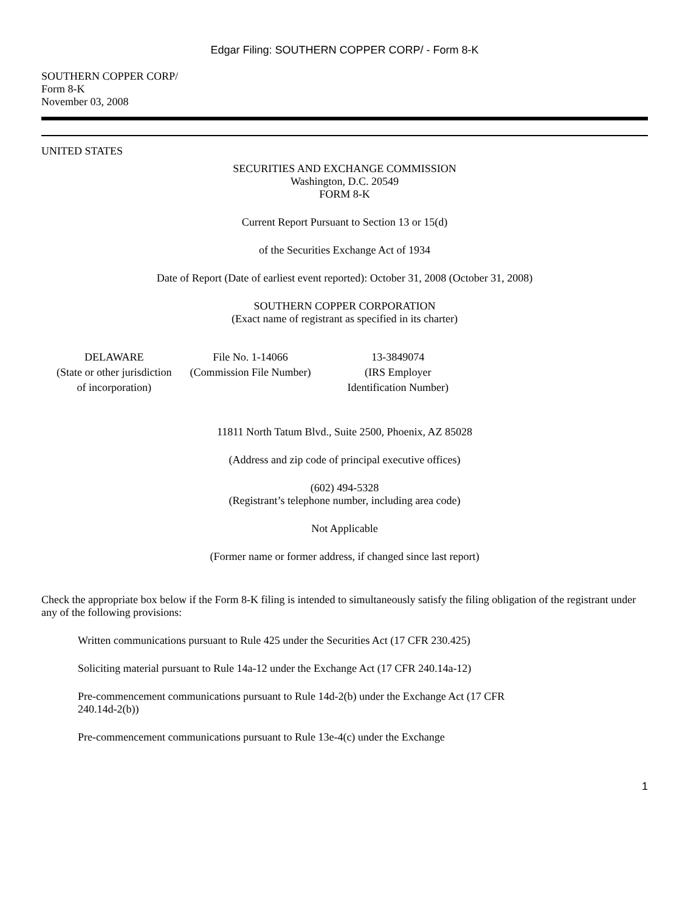Edgar Filing: SOUTHERN COPPER CORP/ - Form 8-K
SOUTHERN COPPER CORP/
Form 8-K
November 03, 2008
UNITED STATES
SECURITIES AND EXCHANGE COMMISSION
Washington, D.C. 20549
FORM 8-K
Current Report Pursuant to Section 13 or 15(d)
of the Securities Exchange Act of 1934
Date of Report (Date of earliest event reported): October 31, 2008 (October 31, 2008)
SOUTHERN COPPER CORPORATION
(Exact name of registrant as specified in its charter)
| DELAWARE (State or other jurisdiction of incorporation) | File No. 1-14066 (Commission File Number) | 13-3849074 (IRS Employer Identification Number) |
11811 North Tatum Blvd., Suite 2500, Phoenix, AZ 85028
(Address and zip code of principal executive offices)
(602) 494-5328
(Registrant’s telephone number, including area code)
Not Applicable
(Former name or former address, if changed since last report)
Check the appropriate box below if the Form 8-K filing is intended to simultaneously satisfy the filing obligation of the registrant under any of the following provisions:
Written communications pursuant to Rule 425 under the Securities Act (17 CFR 230.425)
Soliciting material pursuant to Rule 14a-12 under the Exchange Act (17 CFR 240.14a-12)
Pre-commencement communications pursuant to Rule 14d-2(b) under the Exchange Act (17 CFR 240.14d-2(b))
Pre-commencement communications pursuant to Rule 13e-4(c) under the Exchange
1